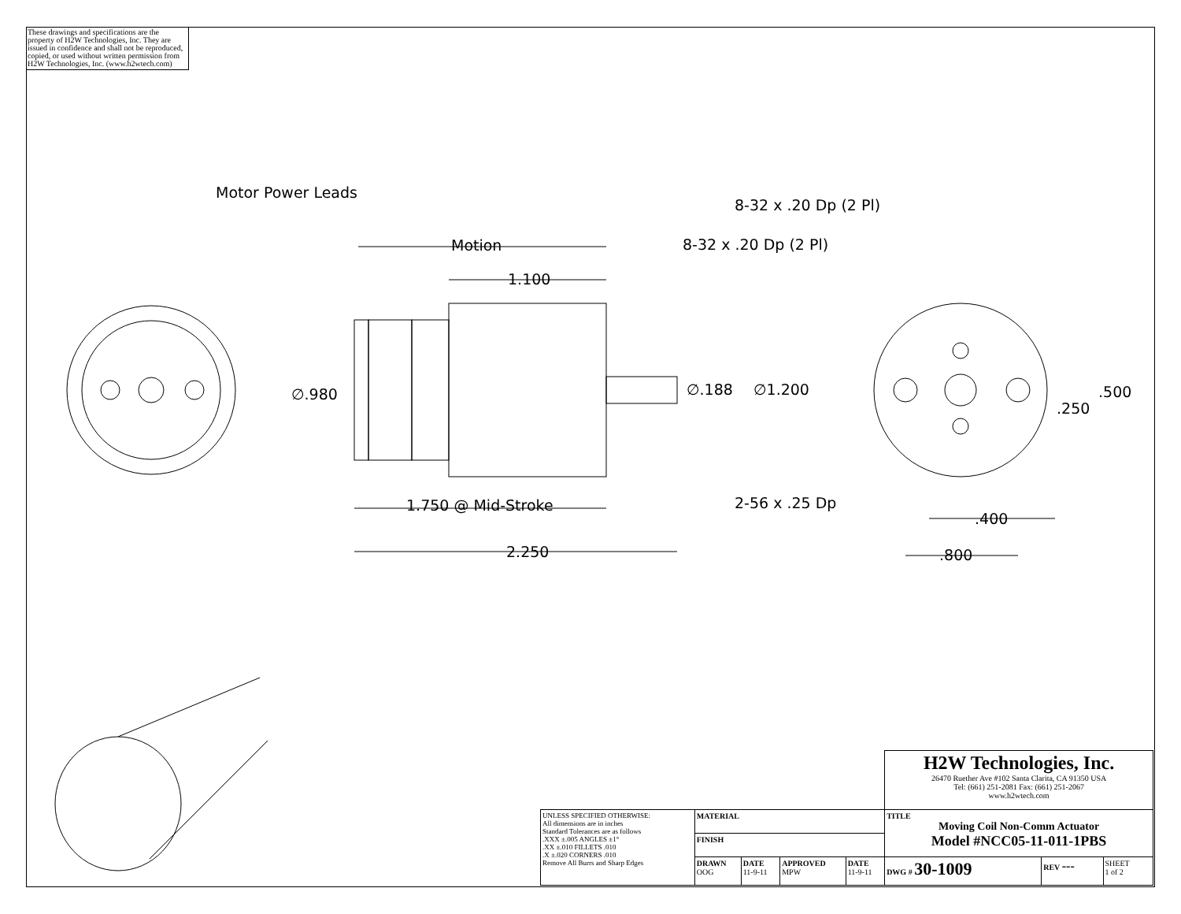These drawings and specifications are the property of H2W Technologies, Inc. They are issued in confidence and shall not be reproduced, copied, or used without written permission from H2W Technologies, Inc. (www.h2wtech.com)
Motor Power Leads
Motion
1.100
8-32 x .20 Dp (2 Pl)
8-32 x .20 Dp (2 Pl)
∅.980 ∅.188 ∅1.200 .500
.250
2-56 x .25 Dp
1.750 @ Mid-Stroke
.400
2.250 .800
| | | | | | H2W Technologies, Inc. 26470 Ruether Ave #102 Santa Clarita, CA 91350 USA Tel: (661) 251-2081 Fax: (661) 251-2067 www.h2wtech.com | | |
| UNLESS SPECIFIED OTHERWISE: All dimensions are in inches Standard Tolerances are as follows .XXX ±.005 ANGLES ±1° .XX ±.010 FILLETS .010 .X ±.020 CORNERS .010 Remove All Burrs and Sharp Edges | MATERIAL | | | | TITLE Moving Coil Non-Comm Actuator Model #NCC05-11-011-1PBS | | |
| | FINISH | | | | | | |
| | DRAWN OOG | DATE 11-9-11 | APPROVED MPW | DATE 11-9-11 | DWG # 30-1009 | REV --- | SHEET 1 of 2 |